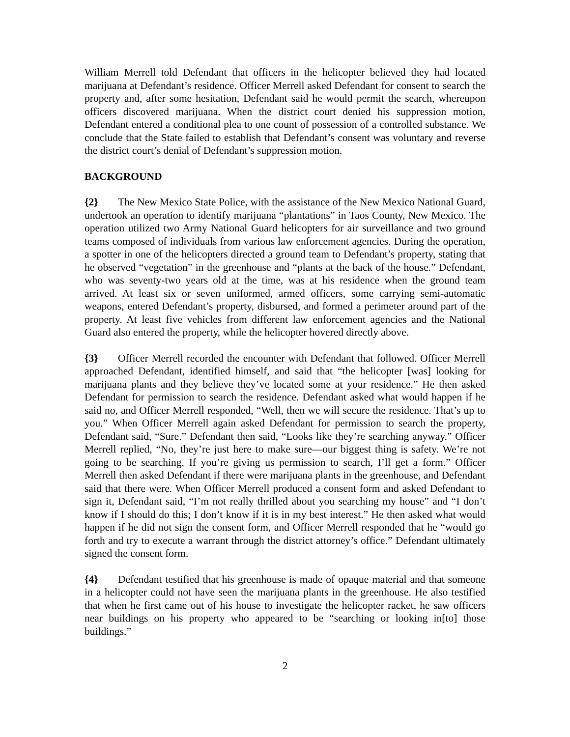William Merrell told Defendant that officers in the helicopter believed they had located marijuana at Defendant’s residence. Officer Merrell asked Defendant for consent to search the property and, after some hesitation, Defendant said he would permit the search, whereupon officers discovered marijuana. When the district court denied his suppression motion, Defendant entered a conditional plea to one count of possession of a controlled substance. We conclude that the State failed to establish that Defendant’s consent was voluntary and reverse the district court’s denial of Defendant’s suppression motion.
BACKGROUND
{2} The New Mexico State Police, with the assistance of the New Mexico National Guard, undertook an operation to identify marijuana “plantations” in Taos County, New Mexico. The operation utilized two Army National Guard helicopters for air surveillance and two ground teams composed of individuals from various law enforcement agencies. During the operation, a spotter in one of the helicopters directed a ground team to Defendant’s property, stating that he observed “vegetation” in the greenhouse and “plants at the back of the house.” Defendant, who was seventy-two years old at the time, was at his residence when the ground team arrived. At least six or seven uniformed, armed officers, some carrying semi-automatic weapons, entered Defendant’s property, disbursed, and formed a perimeter around part of the property. At least five vehicles from different law enforcement agencies and the National Guard also entered the property, while the helicopter hovered directly above.
{3} Officer Merrell recorded the encounter with Defendant that followed. Officer Merrell approached Defendant, identified himself, and said that “the helicopter [was] looking for marijuana plants and they believe they’ve located some at your residence.” He then asked Defendant for permission to search the residence. Defendant asked what would happen if he said no, and Officer Merrell responded, “Well, then we will secure the residence. That’s up to you.” When Officer Merrell again asked Defendant for permission to search the property, Defendant said, “Sure.” Defendant then said, “Looks like they’re searching anyway.” Officer Merrell replied, “No, they’re just here to make sure—our biggest thing is safety. We’re not going to be searching. If you’re giving us permission to search, I’ll get a form.” Officer Merrell then asked Defendant if there were marijuana plants in the greenhouse, and Defendant said that there were. When Officer Merrell produced a consent form and asked Defendant to sign it, Defendant said, “I’m not really thrilled about you searching my house” and “I don’t know if I should do this; I don’t know if it is in my best interest.” He then asked what would happen if he did not sign the consent form, and Officer Merrell responded that he “would go forth and try to execute a warrant through the district attorney’s office.” Defendant ultimately signed the consent form.
{4} Defendant testified that his greenhouse is made of opaque material and that someone in a helicopter could not have seen the marijuana plants in the greenhouse. He also testified that when he first came out of his house to investigate the helicopter racket, he saw officers near buildings on his property who appeared to be “searching or looking in[to] those buildings.”
2